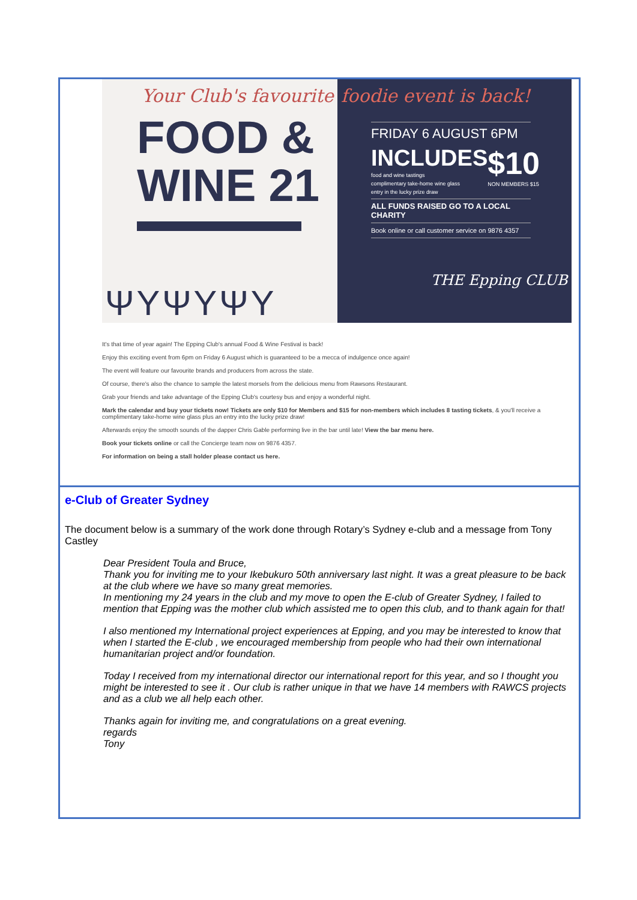Your Club's favourite
FOOD &
WINE 21
ΨΥΨΥΨΥ
foodie event is back!
FRIDAY 6 AUGUST 6PM
INCLUDES
food and wine tastings
complimentary take-home wine glass
entry in the lucky prize draw
$10
NON MEMBERS $15
ALL FUNDS RAISED GO TO A LOCAL CHARITY
Book online or call customer service on 9876 4357
THE Epping CLUB
It's that time of year again! The Epping Club's annual Food & Wine Festival is back!
Enjoy this exciting event from 6pm on Friday 6 August which is guaranteed to be a mecca of indulgence once again!
The event will feature our favourite brands and producers from across the state.
Of course, there's also the chance to sample the latest morsels from the delicious menu from Rawsons Restaurant.
Grab your friends and take advantage of the Epping Club's courtesy bus and enjoy a wonderful night.
Mark the calendar and buy your tickets now! Tickets are only $10 for Members and $15 for non-members which includes 8 tasting tickets, & you'll receive a complimentary take-home wine glass plus an entry into the lucky prize draw!
Afterwards enjoy the smooth sounds of the dapper Chris Gable performing live in the bar until late! View the bar menu here.
Book your tickets online or call the Concierge team now on 9876 4357.
For information on being a stall holder please contact us here.
e-Club of Greater Sydney
The document below is a summary of the work done through Rotary’s Sydney e-club and a message from Tony Castley
Dear President Toula and Bruce,
Thank you for inviting me to your Ikebukuro 50th anniversary last night. It was a great pleasure to be back at the club where we have so many great memories.
In mentioning my 24 years in the club and my move to open the E-club of Greater Sydney, I failed to mention that Epping was the mother club which assisted me to open this club, and to thank again for that!
I also mentioned my International project experiences at Epping, and you may be interested to know that when I started the E-club , we encouraged membership from people who had their own international humanitarian project and/or foundation.
Today I received from my international director our international report for this year, and so I thought you might be interested to see it . Our club is rather unique in that we have 14 members with RAWCS projects and as a club we all help each other.
Thanks again for inviting me, and congratulations on a great evening.
regards
Tony